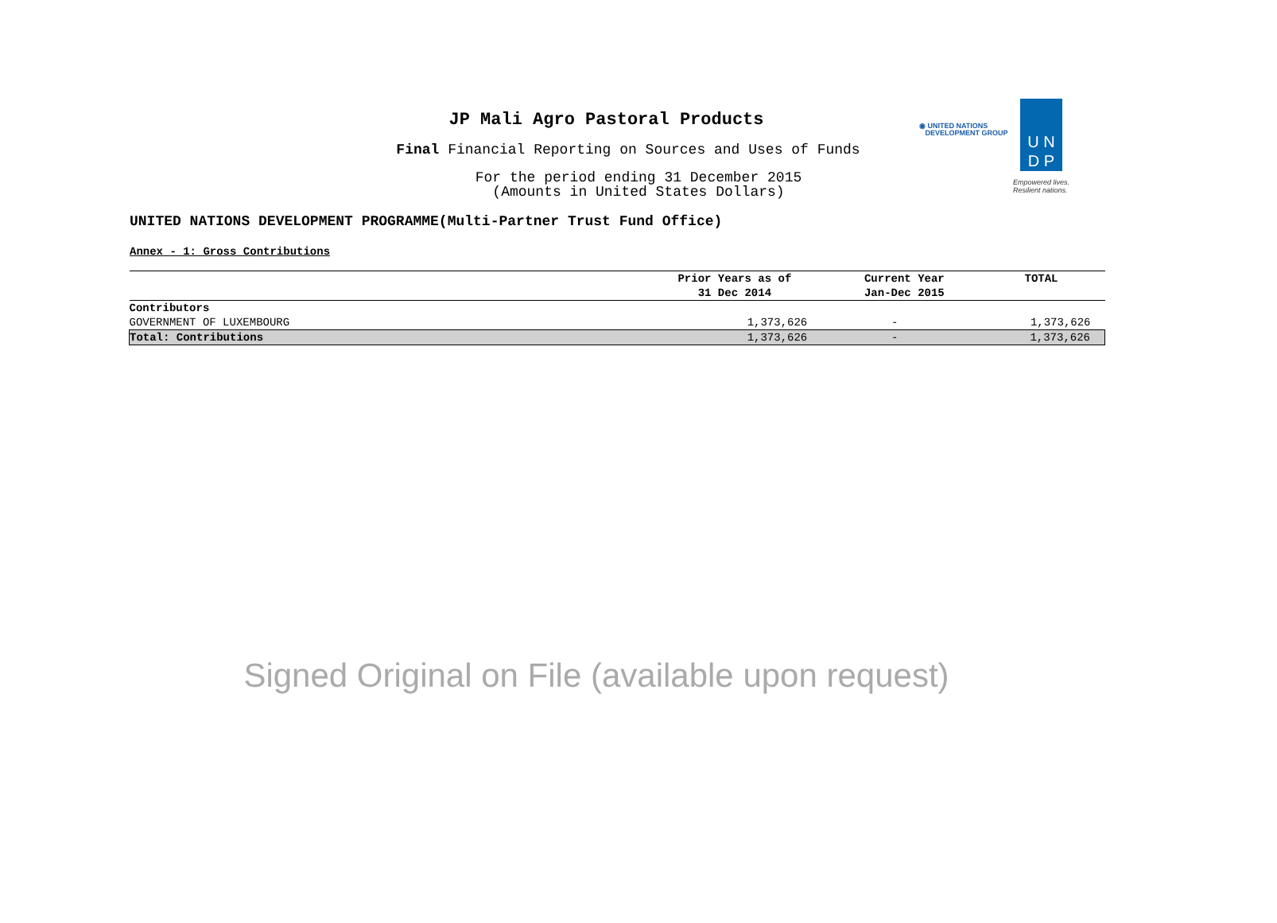JP Mali Agro Pastoral Products
Final Financial Reporting on Sources and Uses of Funds
For the period ending 31 December 2015
(Amounts in United States Dollars)
◉ UNITED NATIONS
DEVELOPMENT GROUP
U N
D P
Empowered lives.
Resilient nations.
UNITED NATIONS DEVELOPMENT PROGRAMME(Multi-Partner Trust Fund Office)
Annex - 1: Gross Contributions
| | Prior Years as of 31 Dec 2014 | Current Year Jan-Dec 2015 | TOTAL |
| --- | --- | --- | --- |
| Contributors | | | |
| GOVERNMENT OF LUXEMBOURG | 1,373,626 | - | 1,373,626 |
| Total: Contributions | 1,373,626 | - | 1,373,626 |
Signed Original on File (available upon request)